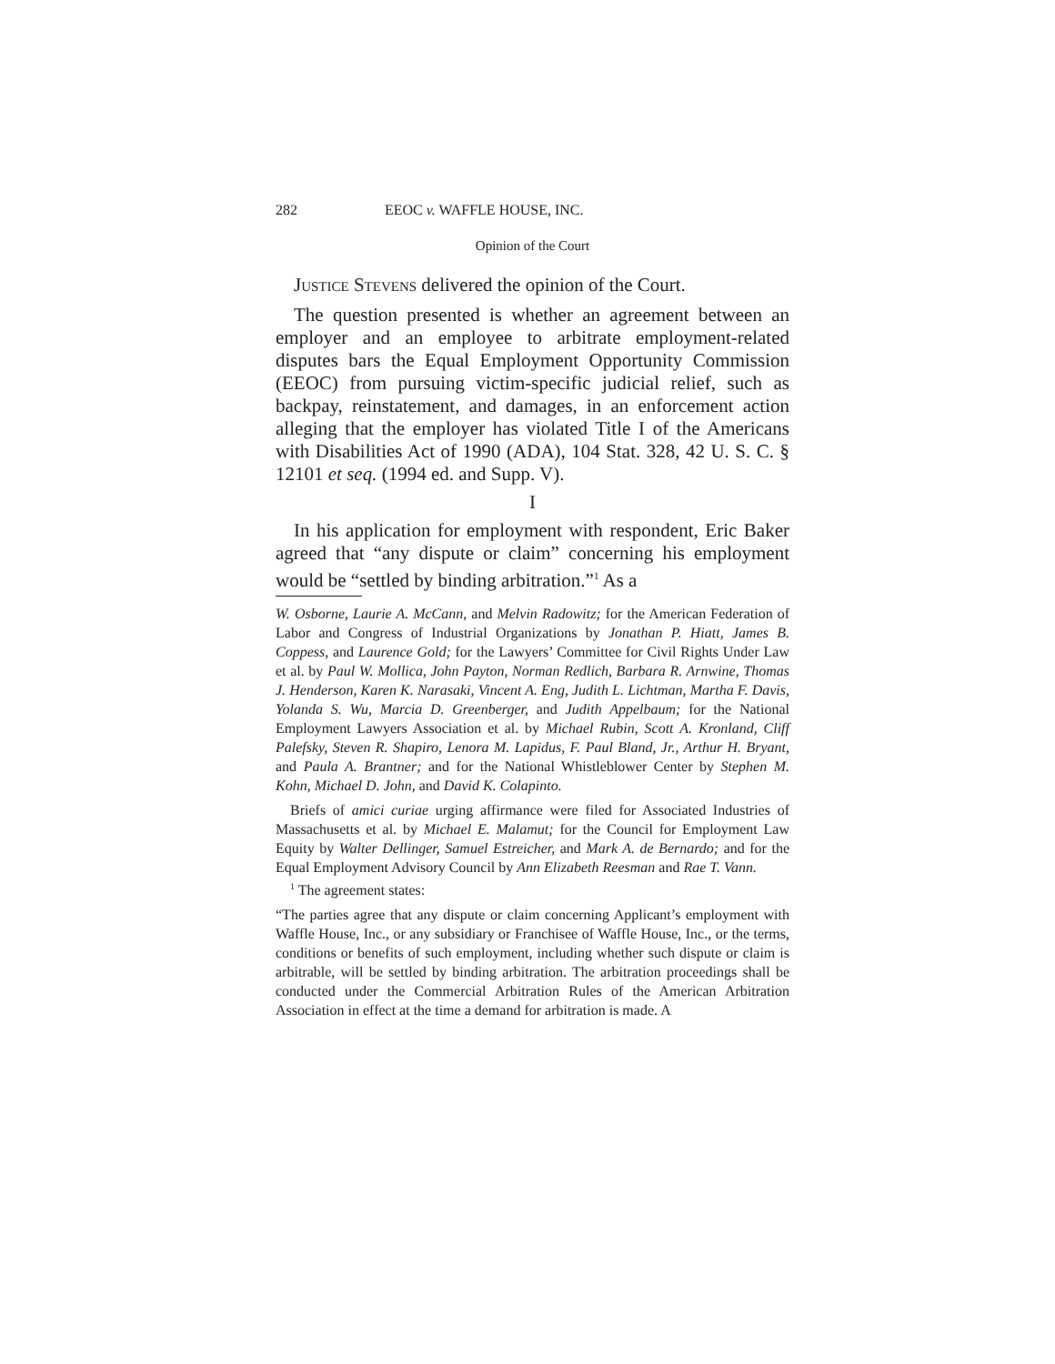282 EEOC v. WAFFLE HOUSE, INC.
Opinion of the Court
Justice Stevens delivered the opinion of the Court.
The question presented is whether an agreement between an employer and an employee to arbitrate employment-related disputes bars the Equal Employment Opportunity Commission (EEOC) from pursuing victim-specific judicial relief, such as backpay, reinstatement, and damages, in an enforcement action alleging that the employer has violated Title I of the Americans with Disabilities Act of 1990 (ADA), 104 Stat. 328, 42 U. S. C. § 12101 et seq. (1994 ed. and Supp. V).
I
In his application for employment with respondent, Eric Baker agreed that “any dispute or claim” concerning his employment would be “settled by binding arbitration.”<sup>1</sup> As a
W. Osborne, Laurie A. McCann, and Melvin Radowitz; for the American Federation of Labor and Congress of Industrial Organizations by Jonathan P. Hiatt, James B. Coppess, and Laurence Gold; for the Lawyers’ Committee for Civil Rights Under Law et al. by Paul W. Mollica, John Payton, Norman Redlich, Barbara R. Arnwine, Thomas J. Henderson, Karen K. Narasaki, Vincent A. Eng, Judith L. Lichtman, Martha F. Davis, Yolanda S. Wu, Marcia D. Greenberger, and Judith Appelbaum; for the National Employment Lawyers Association et al. by Michael Rubin, Scott A. Kronland, Cliff Palefsky, Steven R. Shapiro, Lenora M. Lapidus, F. Paul Bland, Jr., Arthur H. Bryant, and Paula A. Brantner; and for the National Whistleblower Center by Stephen M. Kohn, Michael D. John, and David K. Colapinto.
Briefs of amici curiae urging affirmance were filed for Associated Industries of Massachusetts et al. by Michael E. Malamut; for the Council for Employment Law Equity by Walter Dellinger, Samuel Estreicher, and Mark A. de Bernardo; and for the Equal Employment Advisory Council by Ann Elizabeth Reesman and Rae T. Vann.
<sup>1</sup> The agreement states:
“The parties agree that any dispute or claim concerning Applicant’s employment with Waffle House, Inc., or any subsidiary or Franchisee of Waffle House, Inc., or the terms, conditions or benefits of such employment, including whether such dispute or claim is arbitrable, will be settled by binding arbitration. The arbitration proceedings shall be conducted under the Commercial Arbitration Rules of the American Arbitration Association in effect at the time a demand for arbitration is made. A